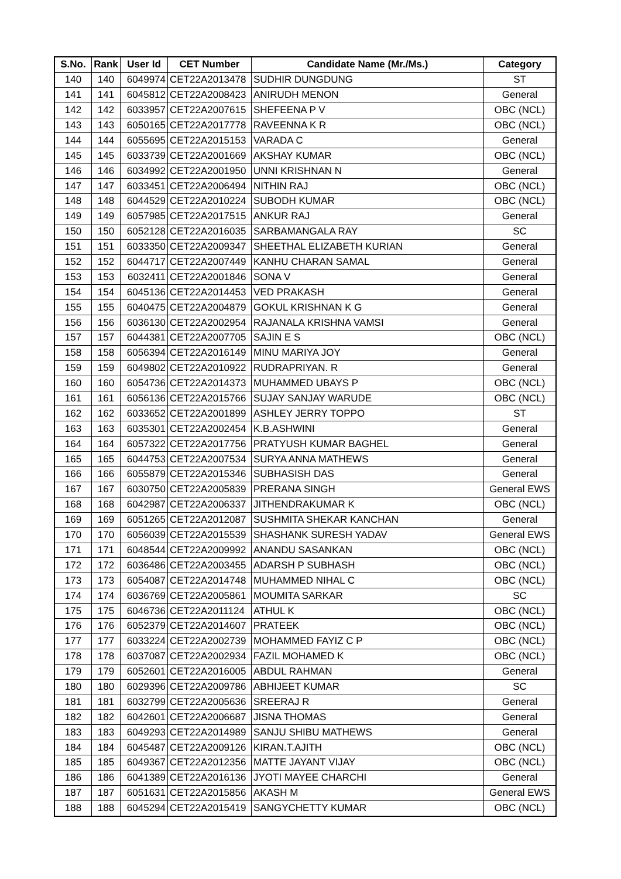| S.No. | Rank | User Id | CET Number | Candidate Name (Mr./Ms.) | Category |
| --- | --- | --- | --- | --- | --- |
| 140 | 140 | 6049974 | CET22A2013478 | SUDHIR DUNGDUNG | ST |
| 141 | 141 | 6045812 | CET22A2008423 | ANIRUDH MENON | General |
| 142 | 142 | 6033957 | CET22A2007615 | SHEFEENA P V | OBC (NCL) |
| 143 | 143 | 6050165 | CET22A2017778 | RAVEENNA K R | OBC (NCL) |
| 144 | 144 | 6055695 | CET22A2015153 | VARADA C | General |
| 145 | 145 | 6033739 | CET22A2001669 | AKSHAY KUMAR | OBC (NCL) |
| 146 | 146 | 6034992 | CET22A2001950 | UNNI KRISHNAN N | General |
| 147 | 147 | 6033451 | CET22A2006494 | NITHIN RAJ | OBC (NCL) |
| 148 | 148 | 6044529 | CET22A2010224 | SUBODH KUMAR | OBC (NCL) |
| 149 | 149 | 6057985 | CET22A2017515 | ANKUR RAJ | General |
| 150 | 150 | 6052128 | CET22A2016035 | SARBAMANGALA RAY | SC |
| 151 | 151 | 6033350 | CET22A2009347 | SHEETHAL ELIZABETH KURIAN | General |
| 152 | 152 | 6044717 | CET22A2007449 | KANHU CHARAN SAMAL | General |
| 153 | 153 | 6032411 | CET22A2001846 | SONA V | General |
| 154 | 154 | 6045136 | CET22A2014453 | VED PRAKASH | General |
| 155 | 155 | 6040475 | CET22A2004879 | GOKUL KRISHNAN K G | General |
| 156 | 156 | 6036130 | CET22A2002954 | RAJANALA KRISHNA VAMSI | General |
| 157 | 157 | 6044381 | CET22A2007705 | SAJIN E S | OBC (NCL) |
| 158 | 158 | 6056394 | CET22A2016149 | MINU MARIYA JOY | General |
| 159 | 159 | 6049802 | CET22A2010922 | RUDRAPRIYAN. R | General |
| 160 | 160 | 6054736 | CET22A2014373 | MUHAMMED UBAYS P | OBC (NCL) |
| 161 | 161 | 6056136 | CET22A2015766 | SUJAY SANJAY WARUDE | OBC (NCL) |
| 162 | 162 | 6033652 | CET22A2001899 | ASHLEY JERRY TOPPO | ST |
| 163 | 163 | 6035301 | CET22A2002454 | K.B.ASHWINI | General |
| 164 | 164 | 6057322 | CET22A2017756 | PRATYUSH KUMAR BAGHEL | General |
| 165 | 165 | 6044753 | CET22A2007534 | SURYA ANNA MATHEWS | General |
| 166 | 166 | 6055879 | CET22A2015346 | SUBHASISH DAS | General |
| 167 | 167 | 6030750 | CET22A2005839 | PRERANA SINGH | General EWS |
| 168 | 168 | 6042987 | CET22A2006337 | JITHENDRAKUMAR K | OBC (NCL) |
| 169 | 169 | 6051265 | CET22A2012087 | SUSHMITA SHEKAR KANCHAN | General |
| 170 | 170 | 6056039 | CET22A2015539 | SHASHANK SURESH YADAV | General EWS |
| 171 | 171 | 6048544 | CET22A2009992 | ANANDU SASANKAN | OBC (NCL) |
| 172 | 172 | 6036486 | CET22A2003455 | ADARSH P SUBHASH | OBC (NCL) |
| 173 | 173 | 6054087 | CET22A2014748 | MUHAMMED NIHAL C | OBC (NCL) |
| 174 | 174 | 6036769 | CET22A2005861 | MOUMITA SARKAR | SC |
| 175 | 175 | 6046736 | CET22A2011124 | ATHUL K | OBC (NCL) |
| 176 | 176 | 6052379 | CET22A2014607 | PRATEEK | OBC (NCL) |
| 177 | 177 | 6033224 | CET22A2002739 | MOHAMMED FAYIZ C P | OBC (NCL) |
| 178 | 178 | 6037087 | CET22A2002934 | FAZIL MOHAMED K | OBC (NCL) |
| 179 | 179 | 6052601 | CET22A2016005 | ABDUL RAHMAN | General |
| 180 | 180 | 6029396 | CET22A2009786 | ABHIJEET KUMAR | SC |
| 181 | 181 | 6032799 | CET22A2005636 | SREERAJ R | General |
| 182 | 182 | 6042601 | CET22A2006687 | JISNA THOMAS | General |
| 183 | 183 | 6049293 | CET22A2014989 | SANJU SHIBU MATHEWS | General |
| 184 | 184 | 6045487 | CET22A2009126 | KIRAN.T.AJITH | OBC (NCL) |
| 185 | 185 | 6049367 | CET22A2012356 | MATTE JAYANT VIJAY | OBC (NCL) |
| 186 | 186 | 6041389 | CET22A2016136 | JYOTI MAYEE CHARCHI | General |
| 187 | 187 | 6051631 | CET22A2015856 | AKASH M | General EWS |
| 188 | 188 | 6045294 | CET22A2015419 | SANGYCHETTY KUMAR | OBC (NCL) |